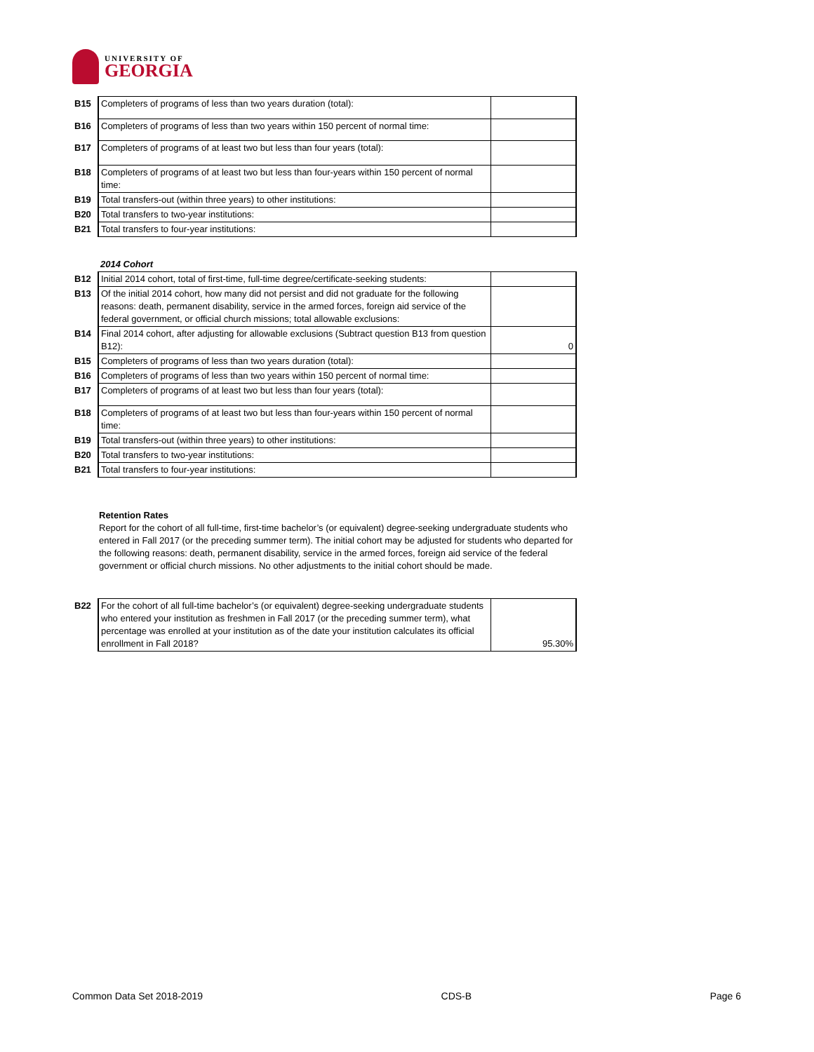UNIVERSITY OF
GEORGIA
| B15 | Completers of programs of less than two years duration (total): | |
| B16 | Completers of programs of less than two years within 150 percent of normal time: | |
| B17 | Completers of programs of at least two but less than four years (total): | |
| B18 | Completers of programs of at least two but less than four-years within 150 percent of normal time: | |
| B19 | Total transfers-out (within three years) to other institutions: | |
| B20 | Total transfers to two-year institutions: | |
| B21 | Total transfers to four-year institutions: | |
| | 2014 Cohort | |
| B12 | Initial 2014 cohort, total of first-time, full-time degree/certificate-seeking students: | |
| B13 | Of the initial 2014 cohort, how many did not persist and did not graduate for the following reasons: death, permanent disability, service in the armed forces, foreign aid service of the federal government, or official church missions; total allowable exclusions: | |
| B14 | Final 2014 cohort, after adjusting for allowable exclusions (Subtract question B13 from question B12): | 0 |
| B15 | Completers of programs of less than two years duration (total): | |
| B16 | Completers of programs of less than two years within 150 percent of normal time: | |
| B17 | Completers of programs of at least two but less than four years (total): | |
| B18 | Completers of programs of at least two but less than four-years within 150 percent of normal time: | |
| B19 | Total transfers-out (within three years) to other institutions: | |
| B20 | Total transfers to two-year institutions: | |
| B21 | Total transfers to four-year institutions: | |
Retention Rates
Report for the cohort of all full-time, first-time bachelor’s (or equivalent) degree-seeking undergraduate students who entered in Fall 2017 (or the preceding summer term). The initial cohort may be adjusted for students who departed for the following reasons: death, permanent disability, service in the armed forces, foreign aid service of the federal government or official church missions. No other adjustments to the initial cohort should be made.
| B22 | For the cohort of all full-time bachelor’s (or equivalent) degree-seeking undergraduate students who entered your institution as freshmen in Fall 2017 (or the preceding summer term), what percentage was enrolled at your institution as of the date your institution calculates its official enrollment in Fall 2018? | 95.30% |
Common Data Set 2018-2019 CDS-B Page 6